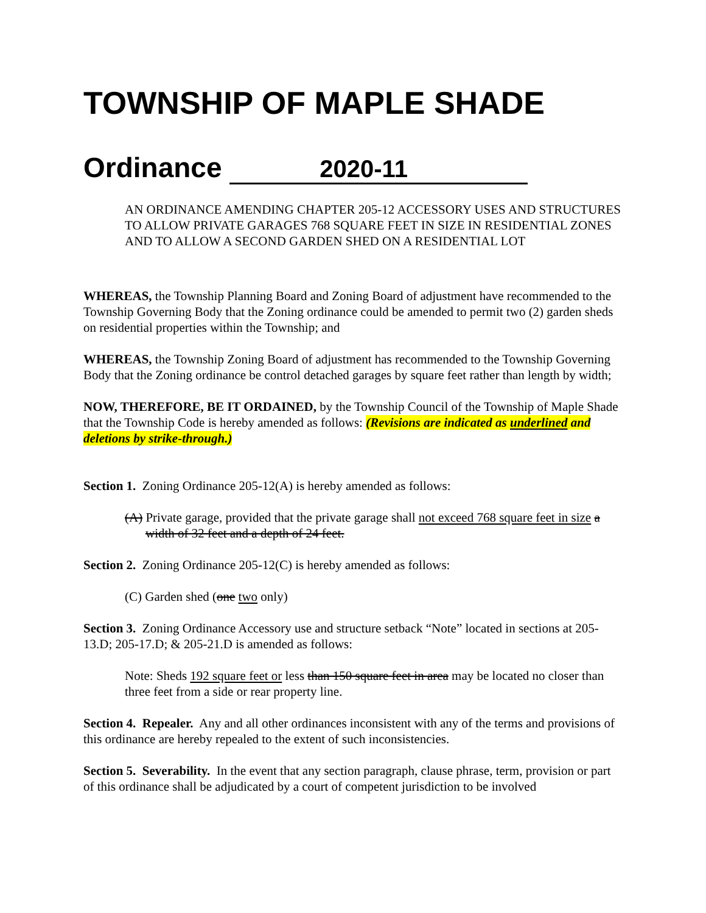TOWNSHIP OF MAPLE SHADE
Ordinance 2020-11
AN ORDINANCE AMENDING CHAPTER 205-12 ACCESSORY USES AND STRUCTURES TO ALLOW PRIVATE GARAGES 768 SQUARE FEET IN SIZE IN RESIDENTIAL ZONES AND TO ALLOW A SECOND GARDEN SHED ON A RESIDENTIAL LOT
WHEREAS, the Township Planning Board and Zoning Board of adjustment have recommended to the Township Governing Body that the Zoning ordinance could be amended to permit two (2) garden sheds on residential properties within the Township; and
WHEREAS, the Township Zoning Board of adjustment has recommended to the Township Governing Body that the Zoning ordinance be control detached garages by square feet rather than length by width;
NOW, THEREFORE, BE IT ORDAINED, by the Township Council of the Township of Maple Shade that the Township Code is hereby amended as follows: (Revisions are indicated as underlined and deletions by strike-through.)
Section 1. Zoning Ordinance 205-12(A) is hereby amended as follows:
(A) Private garage, provided that the private garage shall not exceed 768 square feet in size a width of 32 feet and a depth of 24 feet.
Section 2. Zoning Ordinance 205-12(C) is hereby amended as follows:
(C) Garden shed (one two only)
Section 3. Zoning Ordinance Accessory use and structure setback “Note” located in sections at 205-13.D; 205-17.D; & 205-21.D is amended as follows:
Note: Sheds 192 square feet or less than 150 square feet in area may be located no closer than three feet from a side or rear property line.
Section 4. Repealer. Any and all other ordinances inconsistent with any of the terms and provisions of this ordinance are hereby repealed to the extent of such inconsistencies.
Section 5. Severability. In the event that any section paragraph, clause phrase, term, provision or part of this ordinance shall be adjudicated by a court of competent jurisdiction to be involved